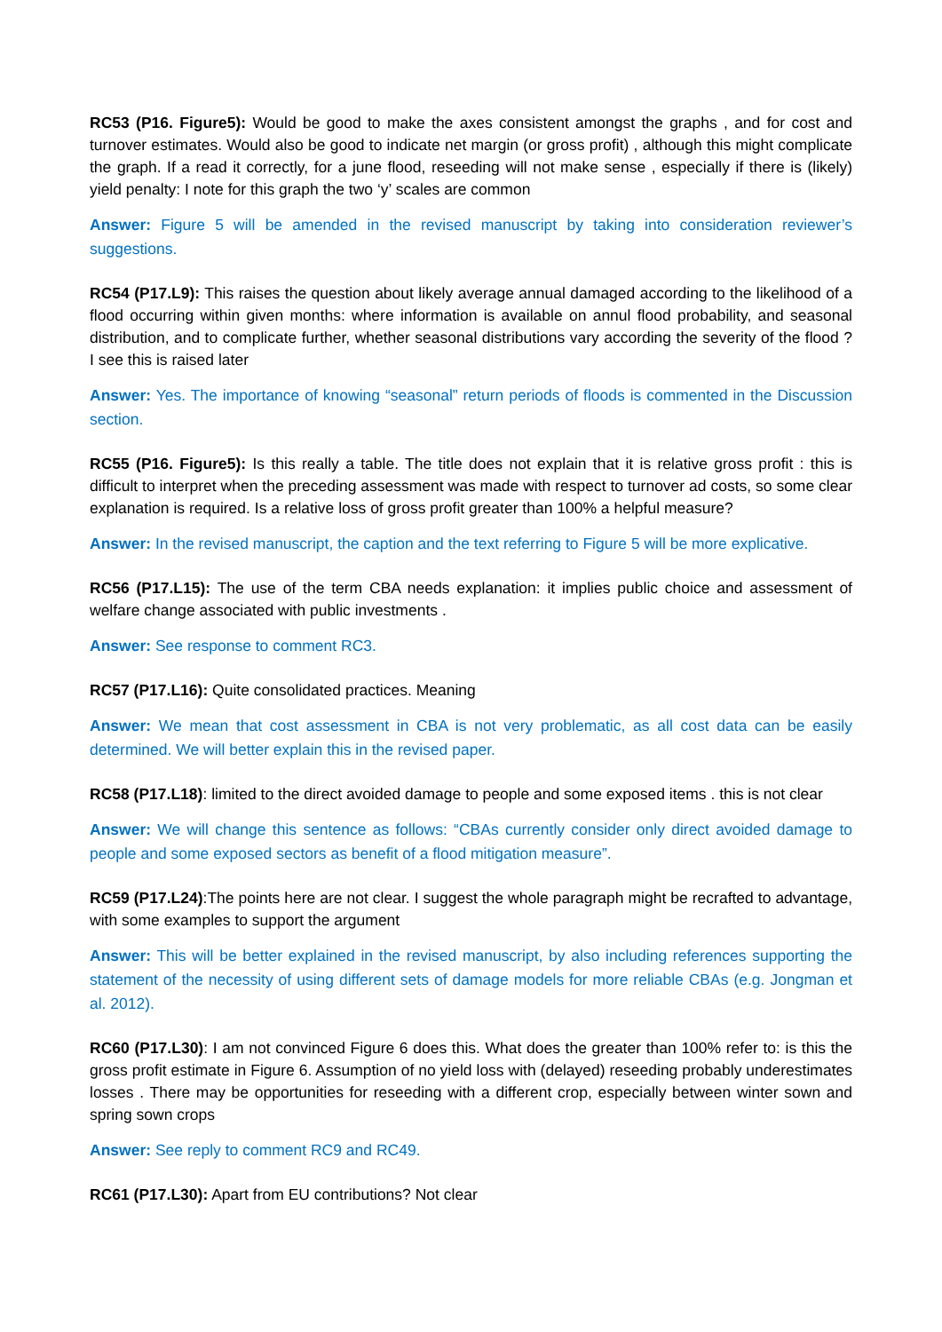RC53 (P16. Figure5): Would be good to make the axes consistent amongst the graphs , and for cost and turnover estimates. Would also be good to indicate net margin (or gross profit) , although this might complicate the graph. If a read it correctly, for a june flood, reseeding will not make sense , especially if there is (likely) yield penalty: I note for this graph the two ‘y’ scales are common
Answer: Figure 5 will be amended in the revised manuscript by taking into consideration reviewer’s suggestions.
RC54 (P17.L9): This raises the question about likely average annual damaged according to the likelihood of a flood occurring within given months: where information is available on annul flood probability, and seasonal distribution, and to complicate further, whether seasonal distributions vary according the severity of the flood ? I see this is raised later
Answer: Yes. The importance of knowing “seasonal” return periods of floods is commented in the Discussion section.
RC55 (P16. Figure5): Is this really a table. The title does not explain that it is relative gross profit : this is difficult to interpret when the preceding assessment was made with respect to turnover ad costs, so some clear explanation is required. Is a relative loss of gross profit greater than 100% a helpful measure?
Answer: In the revised manuscript, the caption and the text referring to Figure 5 will be more explicative.
RC56 (P17.L15): The use of the term CBA needs explanation: it implies public choice and assessment of welfare change associated with public investments .
Answer: See response to comment RC3.
RC57 (P17.L16): Quite consolidated practices. Meaning
Answer: We mean that cost assessment in CBA is not very problematic, as all cost data can be easily determined. We will better explain this in the revised paper.
RC58 (P17.L18): limited to the direct avoided damage to people and some exposed items . this is not clear
Answer: We will change this sentence as follows: “CBAs currently consider only direct avoided damage to people and some exposed sectors as benefit of a flood mitigation measure”.
RC59 (P17.L24):The points here are not clear. I suggest the whole paragraph might be recrafted to advantage, with some examples to support the argument
Answer: This will be better explained in the revised manuscript, by also including references supporting the statement of the necessity of using different sets of damage models for more reliable CBAs (e.g. Jongman et al. 2012).
RC60 (P17.L30): I am not convinced Figure 6 does this. What does the greater than 100% refer to: is this the gross profit estimate in Figure 6. Assumption of no yield loss with (delayed) reseeding probably underestimates losses . There may be opportunities for reseeding with a different crop, especially between winter sown and spring sown crops
Answer: See reply to comment RC9 and RC49.
RC61 (P17.L30): Apart from EU contributions? Not clear